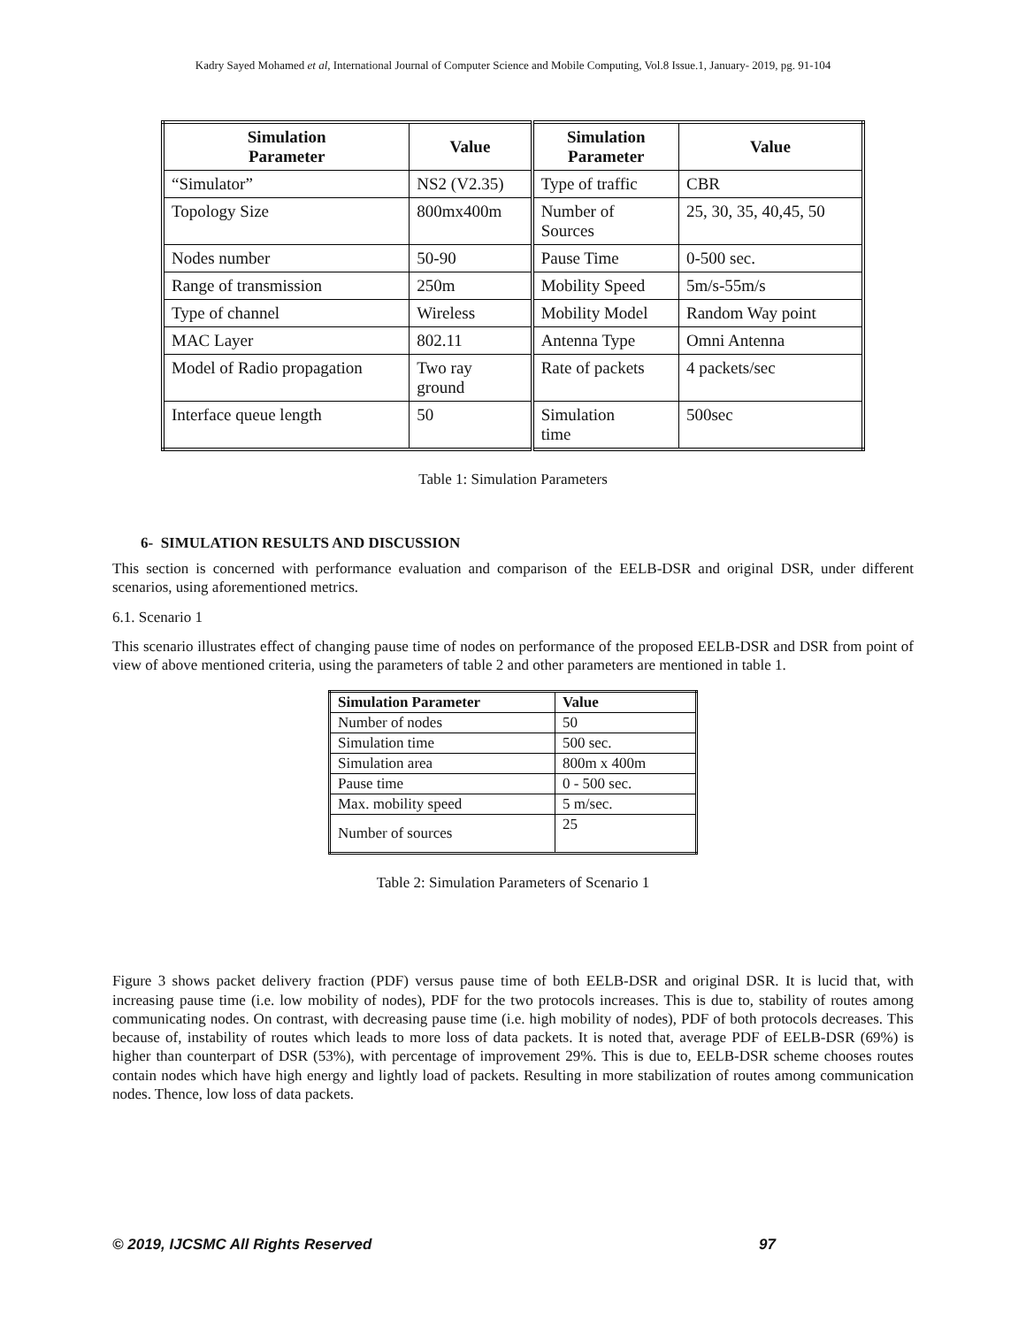Kadry Sayed Mohamed et al, International Journal of Computer Science and Mobile Computing, Vol.8 Issue.1, January- 2019, pg. 91-104
| Simulation Parameter | Value | Simulation Parameter | Value |
| --- | --- | --- | --- |
| “Simulator” | NS2 (V2.35) | Type of traffic | CBR |
| Topology Size | 800mx400m | Number of Sources | 25, 30, 35, 40,45, 50 |
| Nodes number | 50-90 | Pause Time | 0-500 sec. |
| Range of transmission | 250m | Mobility Speed | 5m/s-55m/s |
| Type of channel | Wireless | Mobility Model | Random Way point |
| MAC Layer | 802.11 | Antenna Type | Omni Antenna |
| Model of Radio propagation | Two ray ground | Rate of packets | 4 packets/sec |
| Interface queue length | 50 | Simulation time | 500sec |
Table 1: Simulation Parameters
6- SIMULATION RESULTS AND DISCUSSION
This section is concerned with performance evaluation and comparison of the EELB-DSR and original DSR, under different scenarios, using aforementioned metrics.
6.1. Scenario 1
This scenario illustrates effect of changing pause time of nodes on performance of the proposed EELB-DSR and DSR from point of view of above mentioned criteria, using the parameters of table 2 and other parameters are mentioned in table 1.
| Simulation Parameter | Value |
| --- | --- |
| Number of nodes | 50 |
| Simulation time | 500 sec. |
| Simulation area | 800m x 400m |
| Pause time | 0 - 500 sec. |
| Max. mobility speed | 5 m/sec. |
| Number of sources | 25 |
Table 2: Simulation Parameters of Scenario 1
Figure 3 shows packet delivery fraction (PDF) versus pause time of both EELB-DSR and original DSR. It is lucid that, with increasing pause time (i.e. low mobility of nodes), PDF for the two protocols increases. This is due to, stability of routes among communicating nodes. On contrast, with decreasing pause time (i.e. high mobility of nodes), PDF of both protocols decreases. This because of, instability of routes which leads to more loss of data packets. It is noted that, average PDF of EELB-DSR (69%) is higher than counterpart of DSR (53%), with percentage of improvement 29%. This is due to, EELB-DSR scheme chooses routes contain nodes which have high energy and lightly load of packets. Resulting in more stabilization of routes among communication nodes. Thence, low loss of data packets.
© 2019, IJCSMC All Rights Reserved 97